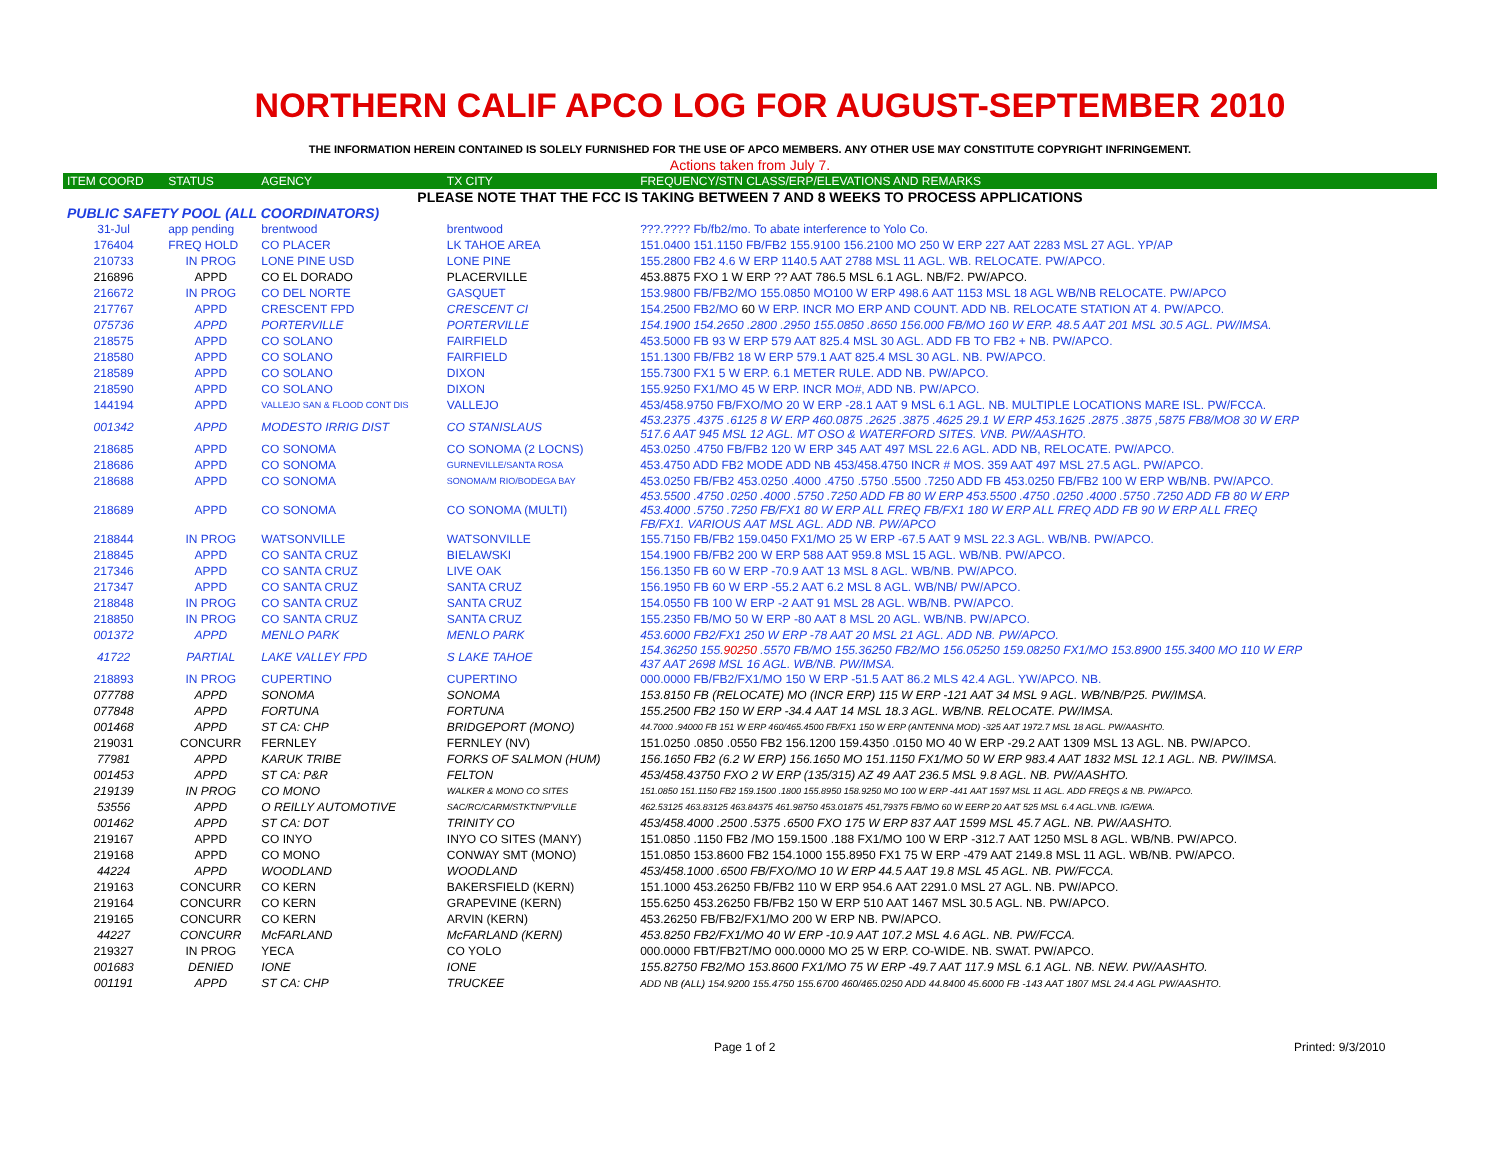NORTHERN CALIF APCO LOG FOR AUGUST-SEPTEMBER 2010
THE INFORMATION HEREIN CONTAINED IS SOLELY FURNISHED FOR THE USE OF APCO MEMBERS. ANY OTHER USE MAY CONSTITUTE COPYRIGHT INFRINGEMENT.
Actions taken from July 7.
| ITEM COORD | STATUS | AGENCY | TX CITY | FREQUENCY/STN CLASS/ERP/ELEVATIONS AND REMARKS |
| --- | --- | --- | --- | --- |
| PLEASE NOTE THAT THE FCC IS TAKING BETWEEN 7 AND 8 WEEKS TO PROCESS APPLICATIONS | | | | |
| PUBLIC SAFETY POOL (ALL COORDINATORS) | | | | |
| 31-Jul | app pending | brentwood | brentwood | ???.???? Fb/fb2/mo. To abate interference to Yolo Co. |
| 176404 | FREQ HOLD | CO PLACER | LK TAHOE AREA | 151.0400 151.1150 FB/FB2 155.9100 156.2100 MO 250 W ERP 227 AAT 2283 MSL 27 AGL. YP/AP |
| 210733 | IN PROG | LONE PINE USD | LONE PINE | 155.2800 FB2 4.6 W ERP 1140.5 AAT 2788 MSL 11 AGL. WB. RELOCATE. PW/APCO. |
| 216896 | APPD | CO EL DORADO | PLACERVILLE | 453.8875 FXO 1 W ERP ?? AAT 786.5 MSL 6.1 AGL. NB/F2. PW/APCO. |
| 216672 | IN PROG | CO DEL NORTE | GASQUET | 153.9800 FB/FB2/MO 155.0850 MO100 W ERP 498.6 AAT 1153 MSL 18 AGL WB/NB RELOCATE. PW/APCO |
| 217767 | APPD | CRESCENT FPD | CRESCENT CI | 154.2500 FB2/MO 60 W ERP. INCR MO ERP AND COUNT. ADD NB. RELOCATE STATION AT 4. PW/APCO. |
| 075736 | APPD | PORTERVILLE | PORTERVILLE | 154.1900 154.2650 .2800 .2950 155.0850 .8650 156.000 FB/MO 160 W ERP. 48.5 AAT 201 MSL 30.5 AGL. PW/IMSA. |
| 218575 | APPD | CO SOLANO | FAIRFIELD | 453.5000 FB 93 W ERP 579 AAT 825.4 MSL 30 AGL. ADD FB TO FB2 + NB. PW/APCO. |
| 218580 | APPD | CO SOLANO | FAIRFIELD | 151.1300 FB/FB2 18 W ERP 579.1 AAT 825.4 MSL 30 AGL. NB. PW/APCO. |
| 218589 | APPD | CO SOLANO | DIXON | 155.7300 FX1 5 W ERP. 6.1 METER RULE. ADD NB. PW/APCO. |
| 218590 | APPD | CO SOLANO | DIXON | 155.9250 FX1/MO 45 W ERP. INCR MO#, ADD NB. PW/APCO. |
| 144194 | APPD | VALLEJO SAN & FLOOD CONT DIS | VALLEJO | 453/458.9750 FB/FXO/MO 20 W ERP -28.1 AAT 9 MSL 6.1 AGL. NB. MULTIPLE LOCATIONS MARE ISL. PW/FCCA. |
| 001342 | APPD | MODESTO IRRIG DIST | CO STANISLAUS | 453.2375 .4375 .6125 8 W ERP 460.0875 .2625 .3875 .4625 29.1 W ERP 453.1625 .2875 .3875 ,5875 FB8/MO8 30 W ERP 517.6 AAT 945 MSL 12 AGL. MT OSO & WATERFORD SITES. VNB. PW/AASHTO. |
| 218685 | APPD | CO SONOMA | CO SONOMA (2 LOCNS) | 453.0250 .4750 FB/FB2 120 W ERP 345 AAT 497 MSL 22.6 AGL. ADD NB, RELOCATE. PW/APCO. |
| 218686 | APPD | CO SONOMA | GURNEVILLE/SANTA ROSA | 453.4750 ADD FB2 MODE ADD NB 453/458.4750 INCR # MOS. 359 AAT 497 MSL 27.5 AGL. PW/APCO. |
| 218688 | APPD | CO SONOMA | SONOMA/M RIO/BODEGA BAY | 453.0250 FB/FB2 453.0250 .4000 .4750 .5750 .5500 .7250 ADD FB 453.0250 FB/FB2 100 W ERP WB/NB. PW/APCO. |
| 218689 | APPD | CO SONOMA | CO SONOMA (MULTI) | 453.5500 .4750 .0250 .4000 .5750 .7250 ADD FB 80 W ERP 453.5500 .4750 .0250 .4000 .5750 .7250 ADD FB 80 W ERP 453.4000 .5750 .7250 FB/FX1 80 W ERP ALL FREQ FB/FX1 180 W ERP ALL FREQ ADD FB 90 W ERP ALL FREQ FB/FX1. VARIOUS AAT MSL AGL. ADD NB. PW/APCO |
| 218844 | IN PROG | WATSONVILLE | WATSONVILLE | 155.7150 FB/FB2 159.0450 FX1/MO 25 W ERP -67.5 AAT 9 MSL 22.3 AGL. WB/NB. PW/APCO. |
| 218845 | APPD | CO SANTA CRUZ | BIELAWSKI | 154.1900 FB/FB2 200 W ERP 588 AAT 959.8 MSL 15 AGL. WB/NB. PW/APCO. |
| 217346 | APPD | CO SANTA CRUZ | LIVE OAK | 156.1350 FB 60 W ERP -70.9 AAT 13 MSL 8 AGL. WB/NB. PW/APCO. |
| 217347 | APPD | CO SANTA CRUZ | SANTA CRUZ | 156.1950 FB 60 W ERP -55.2 AAT 6.2 MSL 8 AGL. WB/NB/ PW/APCO. |
| 218848 | IN PROG | CO SANTA CRUZ | SANTA CRUZ | 154.0550 FB 100 W ERP -2 AAT 91 MSL 28 AGL. WB/NB. PW/APCO. |
| 218850 | IN PROG | CO SANTA CRUZ | SANTA CRUZ | 155.2350 FB/MO 50 W ERP -80 AAT 8 MSL 20 AGL. WB/NB. PW/APCO. |
| 001372 | APPD | MENLO PARK | MENLO PARK | 453.6000 FB2/FX1 250 W ERP -78 AAT 20 MSL 21 AGL. ADD NB. PW/APCO. |
| 41722 | PARTIAL | LAKE VALLEY FPD | S LAKE TAHOE | 154.36250 155. 90250 .5570 FB/MO 155.36250 FB2/MO 156.05250 159.08250 FX1/MO 153.8900 155.3400 MO 110 W ERP 437 AAT 2698 MSL 16 AGL. WB/NB. PW/IMSA. |
| 218893 | IN PROG | CUPERTINO | CUPERTINO | 000.0000 FB/FB2/FX1/MO 150 W ERP -51.5 AAT 86.2 MLS 42.4 AGL. YW/APCO. NB. |
| 077788 | APPD | SONOMA | SONOMA | 153.8150 FB (RELOCATE) MO (INCR ERP) 115 W ERP -121 AAT 34 MSL 9 AGL. WB/NB/P25. PW/IMSA. |
| 077848 | APPD | FORTUNA | FORTUNA | 155.2500 FB2 150 W ERP -34.4 AAT 14 MSL 18.3 AGL. WB/NB. RELOCATE. PW/IMSA. |
| 001468 | APPD | ST CA: CHP | BRIDGEPORT (MONO) | 44.7000 .94000 FB 151 W ERP 460/465.4500 FB/FX1 150 W ERP (ANTENNA MOD) -325 AAT 1972.7 MSL 18 AGL. PW/AASHTO. |
| 219031 | CONCURR | FERNLEY | FERNLEY (NV) | 151.0250 .0850 .0550 FB2 156.1200 159.4350 .0150 MO 40 W ERP -29.2 AAT 1309 MSL 13 AGL. NB. PW/APCO. |
| 77981 | APPD | KARUK TRIBE | FORKS OF SALMON (HUM) | 156.1650 FB2 (6.2 W ERP) 156.1650 MO 151.1150 FX1/MO 50 W ERP 983.4 AAT 1832 MSL 12.1 AGL. NB. PW/IMSA. |
| 001453 | APPD | ST CA: P&R | FELTON | 453/458.43750 FXO 2 W ERP (135/315) AZ 49 AAT 236.5 MSL 9.8 AGL. NB. PW/AASHTO. |
| 219139 | IN PROG | CO MONO | WALKER & MONO CO SITES | 151.0850 151.1150 FB2 159.1500 .1800 155.8950 158.9250 MO 100 W ERP -441 AAT 1597 MSL 11 AGL. ADD FREQS & NB. PW/APCO. |
| 53556 | APPD | O REILLY AUTOMOTIVE | SAC/RC/CARM/STKTN/P'VILLE | 462.53125 463.83125 463.84375 461.98750 453.01875 451,79375 FB/MO 60 W EERP 20 AAT 525 MSL 6.4 AGL.VNB. IG/EWA. |
| 001462 | APPD | ST CA: DOT | TRINITY CO | 453/458.4000 .2500 .5375 .6500 FXO 175 W ERP 837 AAT 1599 MSL 45.7 AGL. NB. PW/AASHTO. |
| 219167 | APPD | CO INYO | INYO CO SITES (MANY) | 151.0850 .1150 FB2 /MO 159.1500 .188 FX1/MO 100 W ERP -312.7 AAT 1250 MSL 8 AGL. WB/NB. PW/APCO. |
| 219168 | APPD | CO MONO | CONWAY SMT (MONO) | 151.0850 153.8600 FB2 154.1000 155.8950 FX1 75 W ERP -479 AAT 2149.8 MSL 11 AGL. WB/NB. PW/APCO. |
| 44224 | APPD | WOODLAND | WOODLAND | 453/458.1000 .6500 FB/FXO/MO 10 W ERP 44.5 AAT 19.8 MSL 45 AGL. NB. PW/FCCA. |
| 219163 | CONCURR | CO KERN | BAKERSFIELD (KERN) | 151.1000 453.26250 FB/FB2 110 W ERP 954.6 AAT 2291.0 MSL 27 AGL. NB. PW/APCO. |
| 219164 | CONCURR | CO KERN | GRAPEVINE (KERN) | 155.6250 453.26250 FB/FB2 150 W ERP 510 AAT 1467 MSL 30.5 AGL. NB. PW/APCO. |
| 219165 | CONCURR | CO KERN | ARVIN (KERN) | 453.26250 FB/FB2/FX1/MO 200 W ERP NB. PW/APCO. |
| 44227 | CONCURR | McFARLAND | McFARLAND (KERN) | 453.8250 FB2/FX1/MO 40 W ERP -10.9 AAT 107.2 MSL 4.6 AGL. NB. PW/FCCA. |
| 219327 | IN PROG | YECA | CO YOLO | 000.0000 FBT/FB2T/MO 000.0000 MO 25 W ERP. CO-WIDE. NB. SWAT. PW/APCO. |
| 001683 | DENIED | IONE | IONE | 155.82750 FB2/MO 153.8600 FX1/MO 75 W ERP -49.7 AAT 117.9 MSL 6.1 AGL. NB. NEW. PW/AASHTO. |
| 001191 | APPD | ST CA: CHP | TRUCKEE | ADD NB (ALL) 154.9200 155.4750 155.6700 460/465.0250 ADD 44.8400 45.6000 FB -143 AAT 1807 MSL 24.4 AGL PW/AASHTO. |
Page 1 of 2 Printed: 9/3/2010